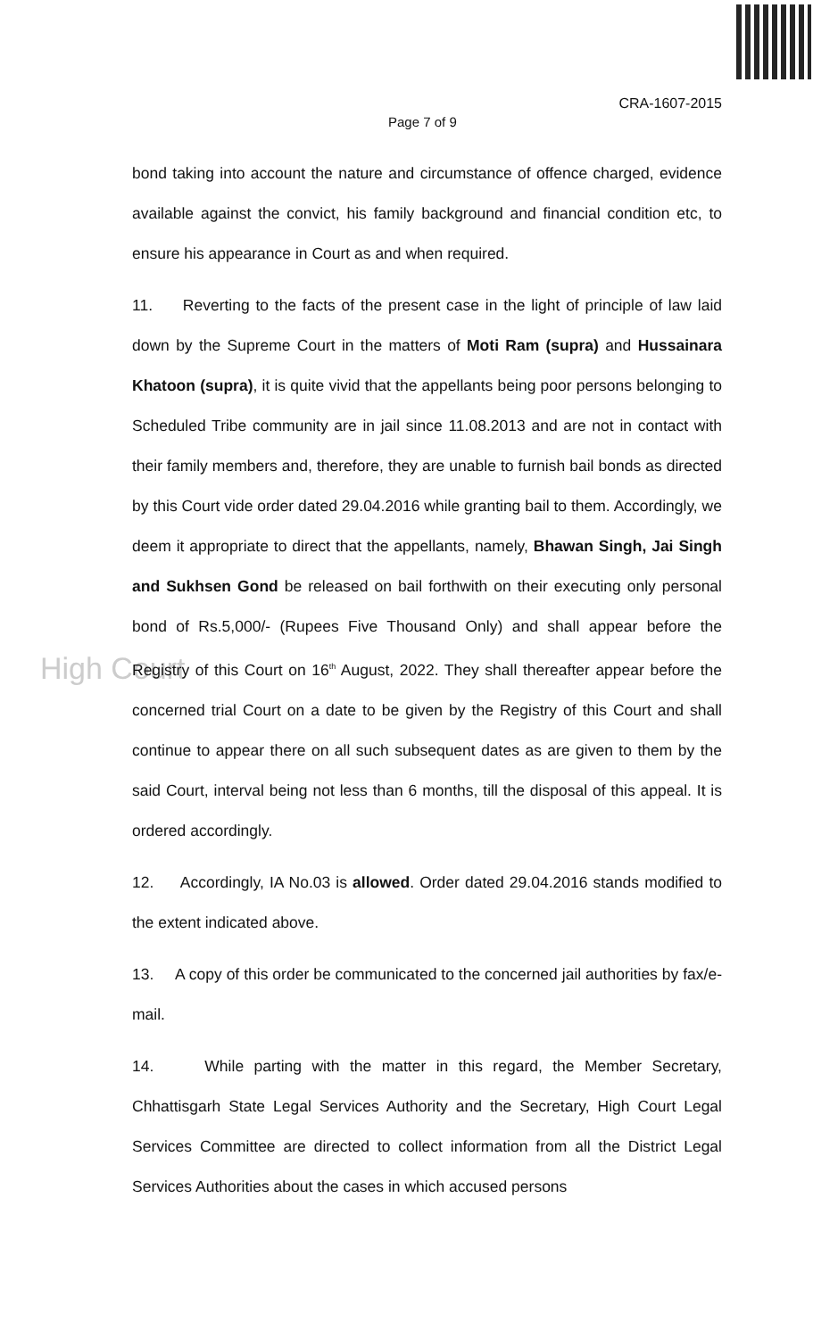CRA-1607-2015
Page 7 of 9
High Court
bond taking into account the nature and circumstance of offence charged, evidence available against the convict, his family background and financial condition etc, to ensure his appearance in Court as and when required.
11. Reverting to the facts of the present case in the light of principle of law laid down by the Supreme Court in the matters of Moti Ram (supra) and Hussainara Khatoon (supra), it is quite vivid that the appellants being poor persons belonging to Scheduled Tribe community are in jail since 11.08.2013 and are not in contact with their family members and, therefore, they are unable to furnish bail bonds as directed by this Court vide order dated 29.04.2016 while granting bail to them. Accordingly, we deem it appropriate to direct that the appellants, namely, Bhawan Singh, Jai Singh and Sukhsen Gond be released on bail forthwith on their executing only personal bond of Rs.5,000/- (Rupees Five Thousand Only) and shall appear before the Registry of this Court on 16<sup>th</sup> August, 2022. They shall thereafter appear before the concerned trial Court on a date to be given by the Registry of this Court and shall continue to appear there on all such subsequent dates as are given to them by the said Court, interval being not less than 6 months, till the disposal of this appeal. It is ordered accordingly.
12. Accordingly, IA No.03 is allowed. Order dated 29.04.2016 stands modified to the extent indicated above.
13. A copy of this order be communicated to the concerned jail authorities by fax/e-mail.
14. While parting with the matter in this regard, the Member Secretary, Chhattisgarh State Legal Services Authority and the Secretary, High Court Legal Services Committee are directed to collect information from all the District Legal Services Authorities about the cases in which accused persons